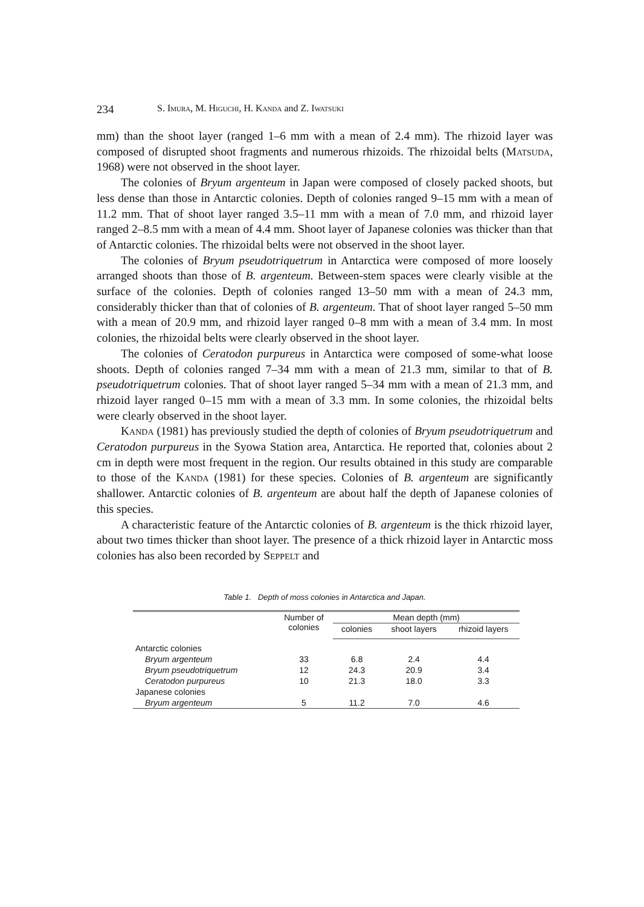234 S. Imura, M. Higuchi, H. Kanda and Z. Iwatsuki
mm) than the shoot layer (ranged 1–6 mm with a mean of 2.4 mm). The rhizoid layer was composed of disrupted shoot fragments and numerous rhizoids. The rhizoidal belts (Matsuda, 1968) were not observed in the shoot layer.
The colonies of Bryum argenteum in Japan were composed of closely packed shoots, but less dense than those in Antarctic colonies. Depth of colonies ranged 9–15 mm with a mean of 11.2 mm. That of shoot layer ranged 3.5–11 mm with a mean of 7.0 mm, and rhizoid layer ranged 2–8.5 mm with a mean of 4.4 mm. Shoot layer of Japanese colonies was thicker than that of Antarctic colonies. The rhizoidal belts were not observed in the shoot layer.
The colonies of Bryum pseudotriquetrum in Antarctica were composed of more loosely arranged shoots than those of B. argenteum. Between-stem spaces were clearly visible at the surface of the colonies. Depth of colonies ranged 13–50 mm with a mean of 24.3 mm, considerably thicker than that of colonies of B. argenteum. That of shoot layer ranged 5–50 mm with a mean of 20.9 mm, and rhizoid layer ranged 0–8 mm with a mean of 3.4 mm. In most colonies, the rhizoidal belts were clearly observed in the shoot layer.
The colonies of Ceratodon purpureus in Antarctica were composed of some-what loose shoots. Depth of colonies ranged 7–34 mm with a mean of 21.3 mm, similar to that of B. pseudotriquetrum colonies. That of shoot layer ranged 5–34 mm with a mean of 21.3 mm, and rhizoid layer ranged 0–15 mm with a mean of 3.3 mm. In some colonies, the rhizoidal belts were clearly observed in the shoot layer.
Kanda (1981) has previously studied the depth of colonies of Bryum pseudotriquetrum and Ceratodon purpureus in the Syowa Station area, Antarctica. He reported that, colonies about 2 cm in depth were most frequent in the region. Our results obtained in this study are comparable to those of the Kanda (1981) for these species. Colonies of B. argenteum are significantly shallower. Antarctic colonies of B. argenteum are about half the depth of Japanese colonies of this species.
A characteristic feature of the Antarctic colonies of B. argenteum is the thick rhizoid layer, about two times thicker than shoot layer. The presence of a thick rhizoid layer in Antarctic moss colonies has also been recorded by Seppelt and
Table 1. Depth of moss colonies in Antarctica and Japan.
| | Number of colonies | Mean depth (mm) | | |
| --- | --- | --- | --- | --- |
| | | colonies | shoot layers | rhizoid layers |
| Antarctic colonies | | | | |
| Bryum argenteum | 33 | 6.8 | 2.4 | 4.4 |
| Bryum pseudotriquetrum | 12 | 24.3 | 20.9 | 3.4 |
| Ceratodon purpureus | 10 | 21.3 | 18.0 | 3.3 |
| Japanese colonies | | | | |
| Bryum argenteum | 5 | 11.2 | 7.0 | 4.6 |